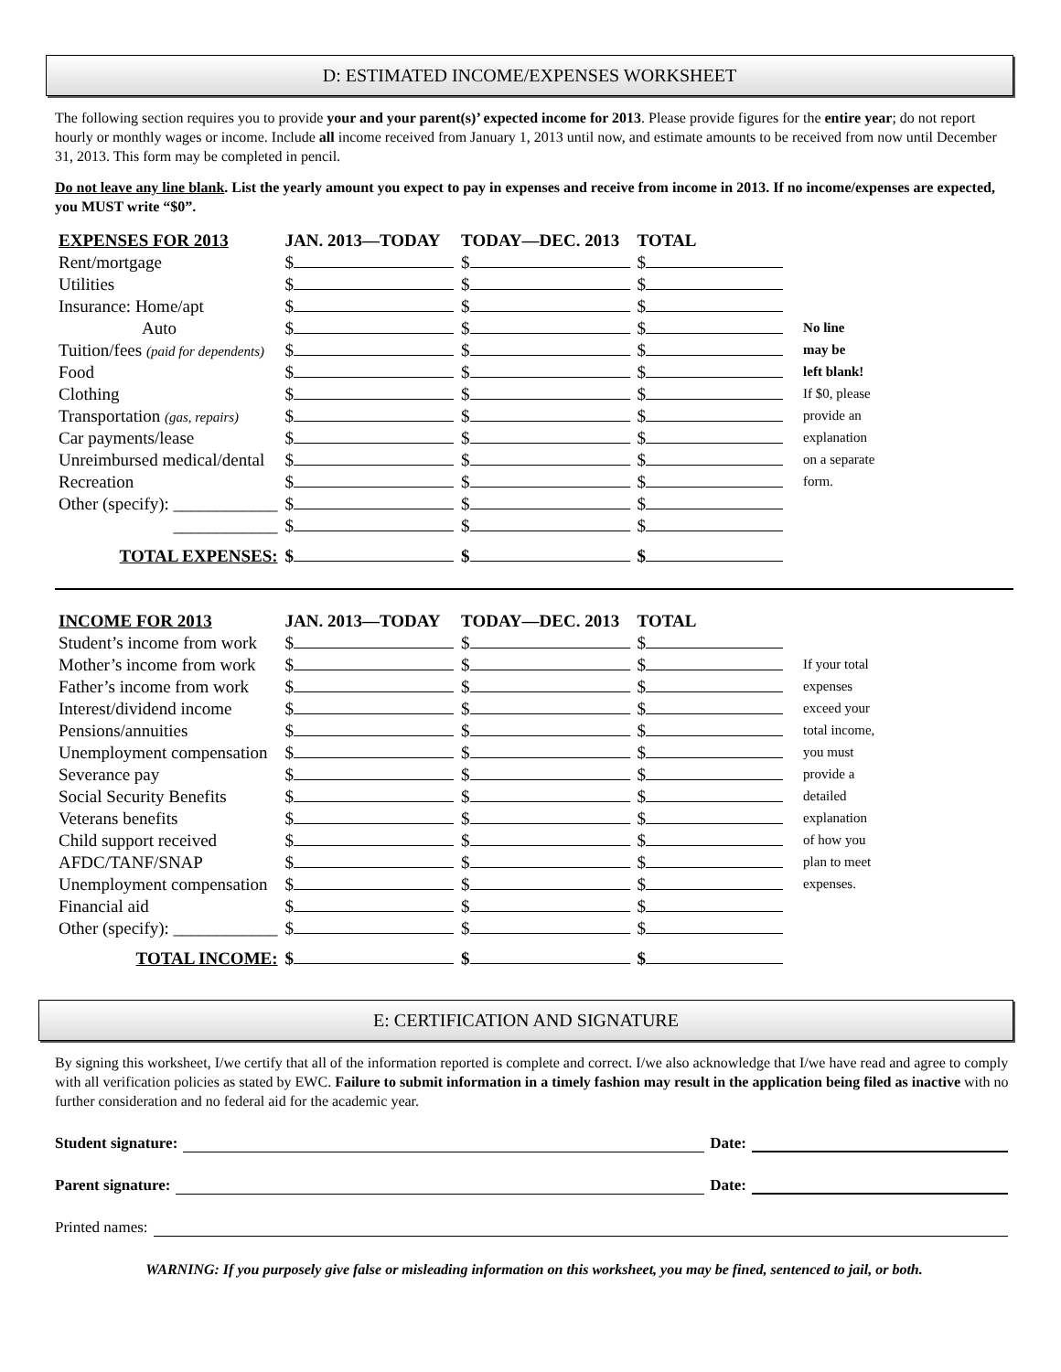D: ESTIMATED INCOME/EXPENSES WORKSHEET
The following section requires you to provide your and your parent(s)’ expected income for 2013. Please provide figures for the entire year; do not report hourly or monthly wages or income. Include all income received from January 1, 2013 until now, and estimate amounts to be received from now until December 31, 2013. This form may be completed in pencil.
Do not leave any line blank. List the yearly amount you expect to pay in expenses and receive from income in 2013. If no income/expenses are expected, you MUST write “$0”.
| EXPENSES FOR 2013 | JAN. 2013—TODAY | TODAY—DEC. 2013 | TOTAL | |
| --- | --- | --- | --- | --- |
| Rent/mortgage | $ | $ | $ | |
| Utilities | $ | $ | $ | |
| Insurance: Home/apt | $ | $ | $ | |
| Auto | $ | $ | $ | No line |
| Tuition/fees (paid for dependents) | $ | $ | $ | may be |
| Food | $ | $ | $ | left blank! |
| Clothing | $ | $ | $ | If $0, please |
| Transportation (gas, repairs) | $ | $ | $ | provide an |
| Car payments/lease | $ | $ | $ | explanation |
| Unreimbursed medical/dental | $ | $ | $ | on a separate |
| Recreation | $ | $ | $ | form. |
| Other (specify): ____________ | $ | $ | $ | |
| ____________ | $ | $ | $ | |
| TOTAL EXPENSES: | $ | $ | $ | |
| INCOME FOR 2013 | JAN. 2013—TODAY | TODAY—DEC. 2013 | TOTAL | |
| --- | --- | --- | --- | --- |
| Student’s income from work | $ | $ | $ | |
| Mother’s income from work | $ | $ | $ | If your total |
| Father’s income from work | $ | $ | $ | expenses |
| Interest/dividend income | $ | $ | $ | exceed your |
| Pensions/annuities | $ | $ | $ | total income, |
| Unemployment compensation | $ | $ | $ | you must |
| Severance pay | $ | $ | $ | provide a |
| Social Security Benefits | $ | $ | $ | detailed |
| Veterans benefits | $ | $ | $ | explanation |
| Child support received | $ | $ | $ | of how you |
| AFDC/TANF/SNAP | $ | $ | $ | plan to meet |
| Unemployment compensation | $ | $ | $ | expenses. |
| Financial aid | $ | $ | $ | |
| Other (specify): ____________ | $ | $ | $ | |
| TOTAL INCOME: | $ | $ | $ | |
E: CERTIFICATION AND SIGNATURE
By signing this worksheet, I/we certify that all of the information reported is complete and correct. I/we also acknowledge that I/we have read and agree to comply with all verification policies as stated by EWC. Failure to submit information in a timely fashion may result in the application being filed as inactive with no further consideration and no federal aid for the academic year.
Student signature: Date:
Parent signature: Date:
Printed names:
WARNING: If you purposely give false or misleading information on this worksheet, you may be fined, sentenced to jail, or both.